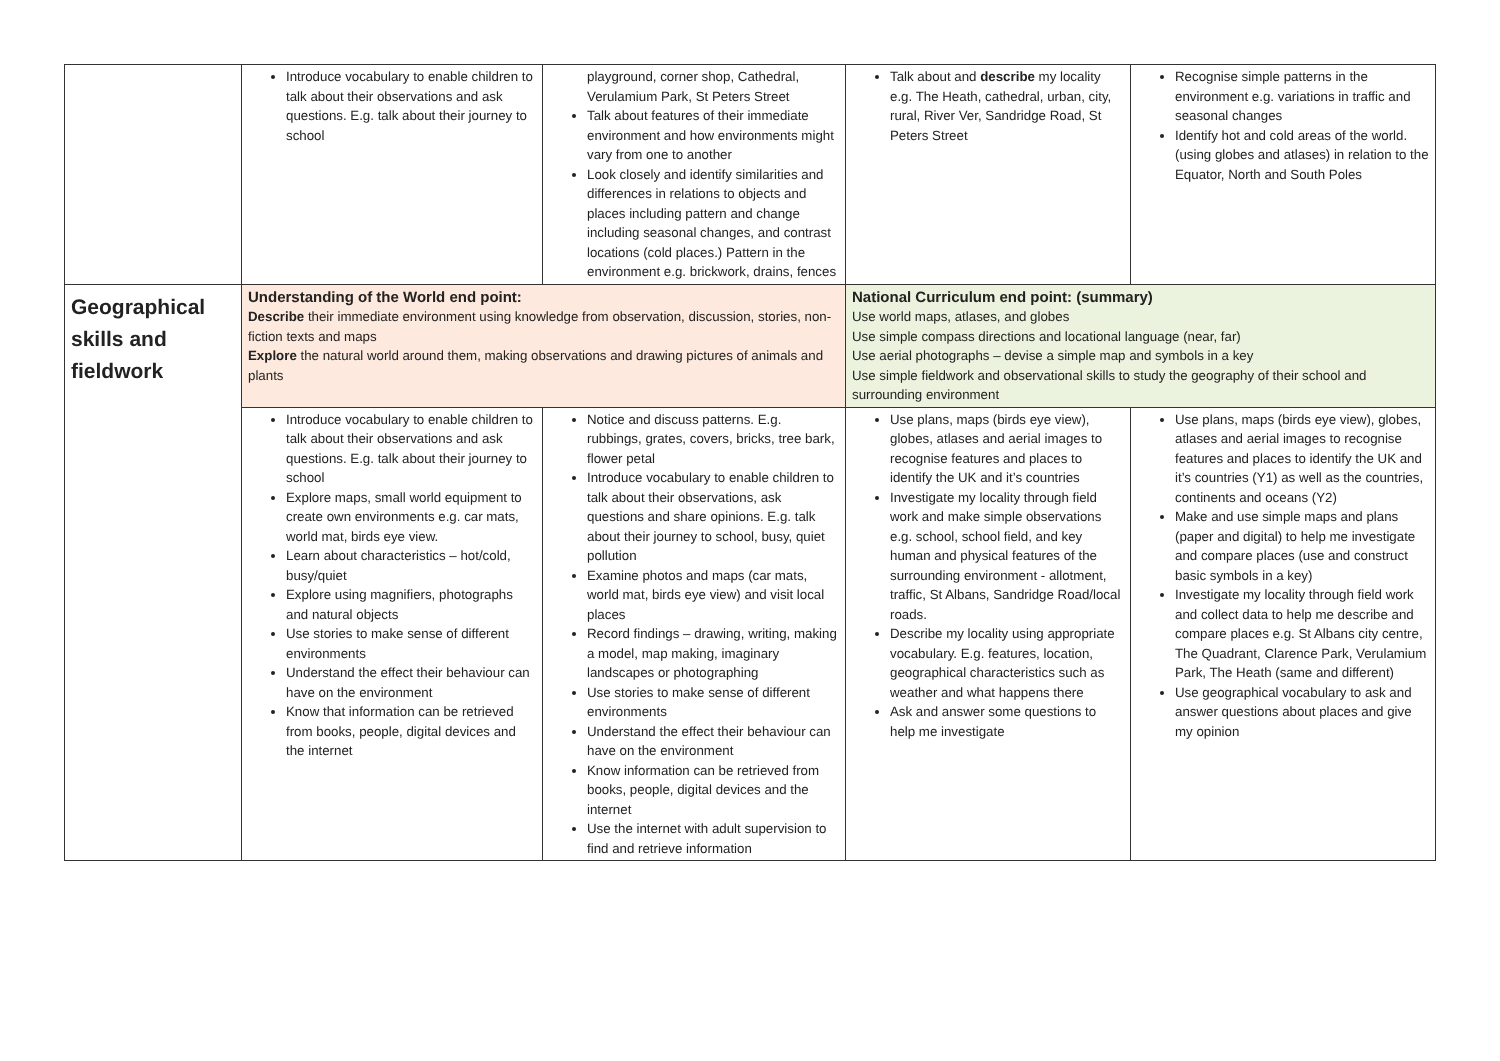| | Introduce vocabulary to enable children to talk about their observations and ask questions. E.g. talk about their journey to school | playground, corner shop, Cathedral, Verulamium Park, St Peters Street Talk about features of their immediate environment and how environments might vary from one to another Look closely and identify similarities and differences in relations to objects and places including pattern and change including seasonal changes, and contrast locations (cold places.) Pattern in the environment e.g. brickwork, drains, fences | Talk about and describe my locality e.g. The Heath, cathedral, urban, city, rural, River Ver, Sandridge Road, St Peters Street | Recognise simple patterns in the environment e.g. variations in traffic and seasonal changes Identify hot and cold areas of the world. (using globes and atlases) in relation to the Equator, North and South Poles |
| Geographical skills and fieldwork | Understanding of the World end point: Describe their immediate environment using knowledge from observation, discussion, stories, non-fiction texts and maps Explore the natural world around them, making observations and drawing pictures of animals and plants | | National Curriculum end point: (summary) Use world maps, atlases, and globes Use simple compass directions and locational language (near, far) Use aerial photographs – devise a simple map and symbols in a key Use simple fieldwork and observational skills to study the geography of their school and surrounding environment | |
| | Introduce vocabulary to enable children to talk about their observations and ask questions. E.g. talk about their journey to school Explore maps, small world equipment to create own environments e.g. car mats, world mat, birds eye view. Learn about characteristics – hot/cold, busy/quiet Explore using magnifiers, photographs and natural objects Use stories to make sense of different environments Understand the effect their behaviour can have on the environment Know that information can be retrieved from books, people, digital devices and the internet | Notice and discuss patterns. E.g. rubbings, grates, covers, bricks, tree bark, flower petal Introduce vocabulary to enable children to talk about their observations, ask questions and share opinions. E.g. talk about their journey to school, busy, quiet pollution Examine photos and maps (car mats, world mat, birds eye view) and visit local places Record findings – drawing, writing, making a model, map making, imaginary landscapes or photographing Use stories to make sense of different environments Understand the effect their behaviour can have on the environment Know information can be retrieved from books, people, digital devices and the internet Use the internet with adult supervision to find and retrieve information | Use plans, maps (birds eye view), globes, atlases and aerial images to recognise features and places to identify the UK and it’s countries Investigate my locality through field work and make simple observations e.g. school, school field, and key human and physical features of the surrounding environment - allotment, traffic, St Albans, Sandridge Road/local roads. Describe my locality using appropriate vocabulary. E.g. features, location, geographical characteristics such as weather and what happens there Ask and answer some questions to help me investigate | Use plans, maps (birds eye view), globes, atlases and aerial images to recognise features and places to identify the UK and it’s countries (Y1) as well as the countries, continents and oceans (Y2) Make and use simple maps and plans (paper and digital) to help me investigate and compare places (use and construct basic symbols in a key) Investigate my locality through field work and collect data to help me describe and compare places e.g. St Albans city centre, The Quadrant, Clarence Park, Verulamium Park, The Heath (same and different) Use geographical vocabulary to ask and answer questions about places and give my opinion |